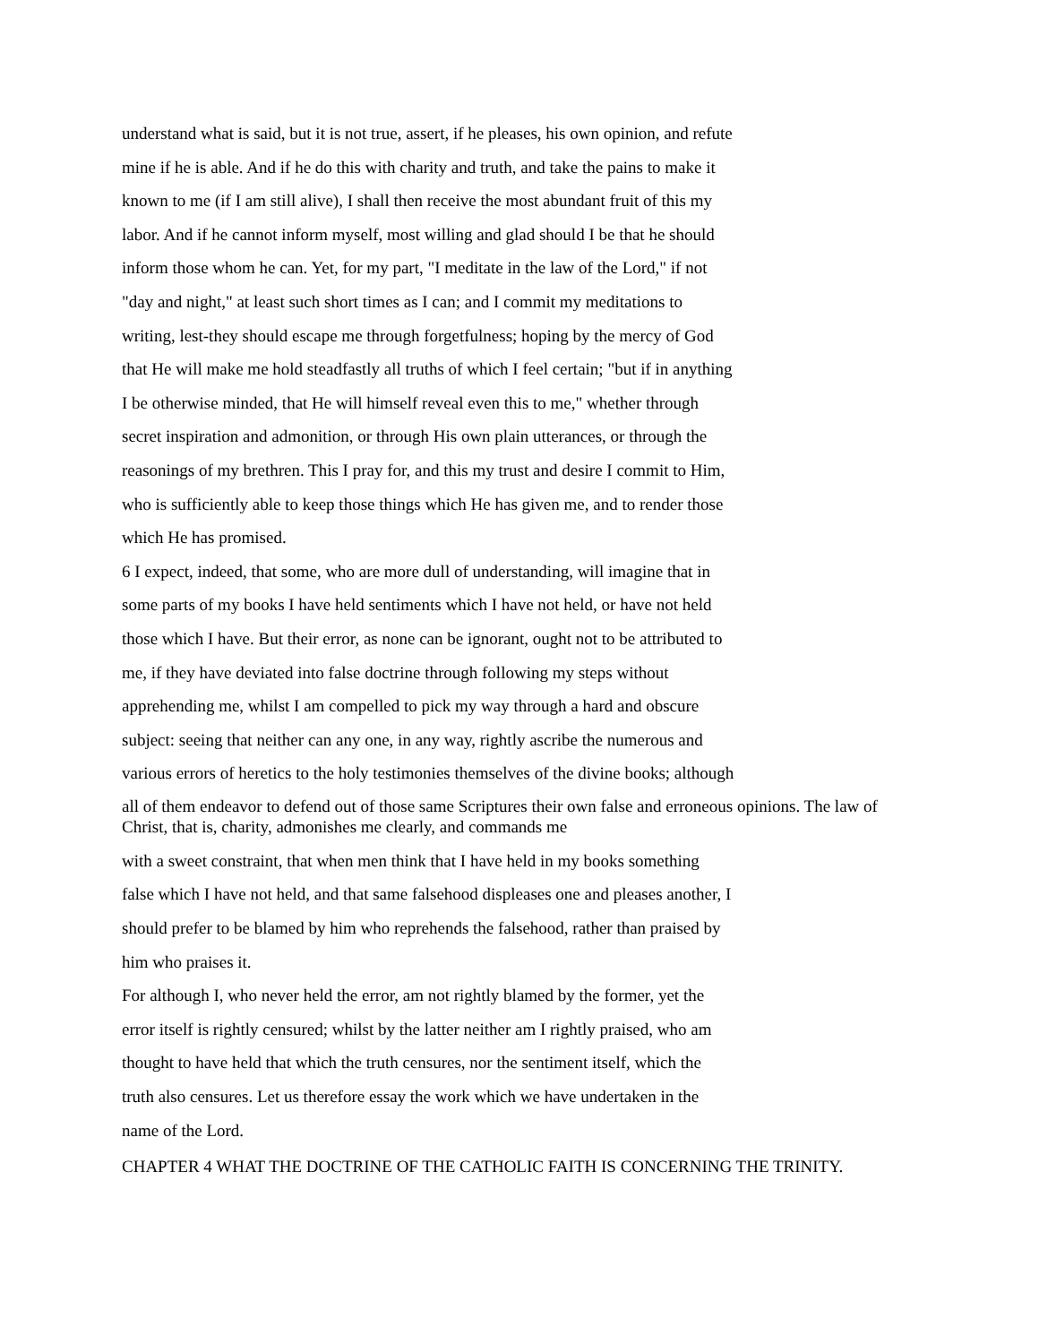understand what is said, but it is not true, assert, if he pleases, his own opinion, and refute
mine if he is able. And if he do this with charity and truth, and take the pains to make it
known to me (if I am still alive), I shall then receive the most abundant fruit of this my
labor. And if he cannot inform myself, most willing and glad should I be that he should
inform those whom he can. Yet, for my part, "I meditate in the law of the Lord," if not
"day and night," at least such short times as I can; and I commit my meditations to
writing, lest-they should escape me through forgetfulness; hoping by the mercy of God
that He will make me hold steadfastly all truths of which I feel certain; "but if in anything
I be otherwise minded, that He will himself reveal even this to me," whether through
secret inspiration and admonition, or through His own plain utterances, or through the
reasonings of my brethren. This I pray for, and this my trust and desire I commit to Him,
who is sufficiently able to keep those things which He has given me, and to render those
which He has promised.
6 I expect, indeed, that some, who are more dull of understanding, will imagine that in
some parts of my books I have held sentiments which I have not held, or have not held
those which I have. But their error, as none can be ignorant, ought not to be attributed to
me, if they have deviated into false doctrine through following my steps without
apprehending me, whilst I am compelled to pick my way through a hard and obscure
subject: seeing that neither can any one, in any way, rightly ascribe the numerous and
various errors of heretics to the holy testimonies themselves of the divine books; although
all of them endeavor to defend out of those same Scriptures their own false and erroneous opinions. The law of Christ, that is, charity, admonishes me clearly, and commands me
with a sweet constraint, that when men think that I have held in my books something
false which I have not held, and that same falsehood displeases one and pleases another, I
should prefer to be blamed by him who reprehends the falsehood, rather than praised by
him who praises it.
For although I, who never held the error, am not rightly blamed by the former, yet the
error itself is rightly censured; whilst by the latter neither am I rightly praised, who am
thought to have held that which the truth censures, nor the sentiment itself, which the
truth also censures. Let us therefore essay the work which we have undertaken in the
name of the Lord.
CHAPTER 4 WHAT THE DOCTRINE OF THE CATHOLIC FAITH IS CONCERNING THE TRINITY.